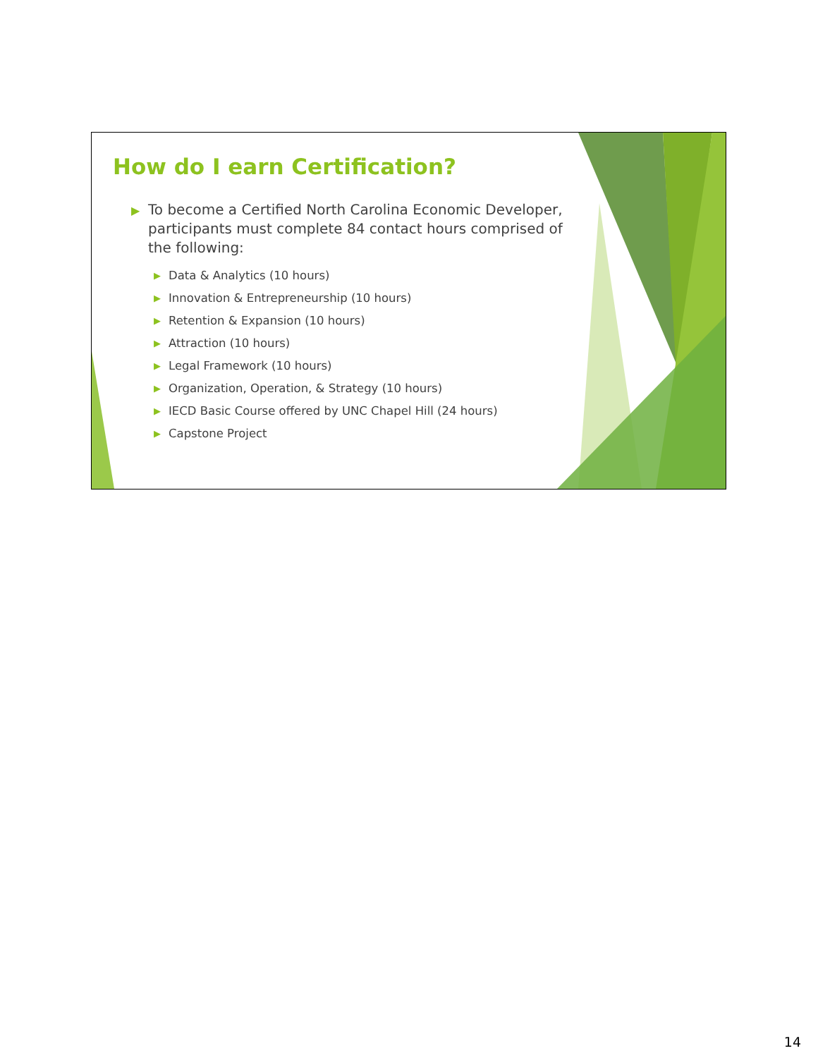How do I earn Certification?
▶ To become a Certified North Carolina Economic Developer, participants must complete 84 contact hours comprised of the following:
▶ Data & Analytics (10 hours)
▶ Innovation & Entrepreneurship (10 hours)
▶ Retention & Expansion (10 hours)
▶ Attraction (10 hours)
▶ Legal Framework (10 hours)
▶ Organization, Operation, & Strategy (10 hours)
▶ IECD Basic Course offered by UNC Chapel Hill (24 hours)
▶ Capstone Project
14